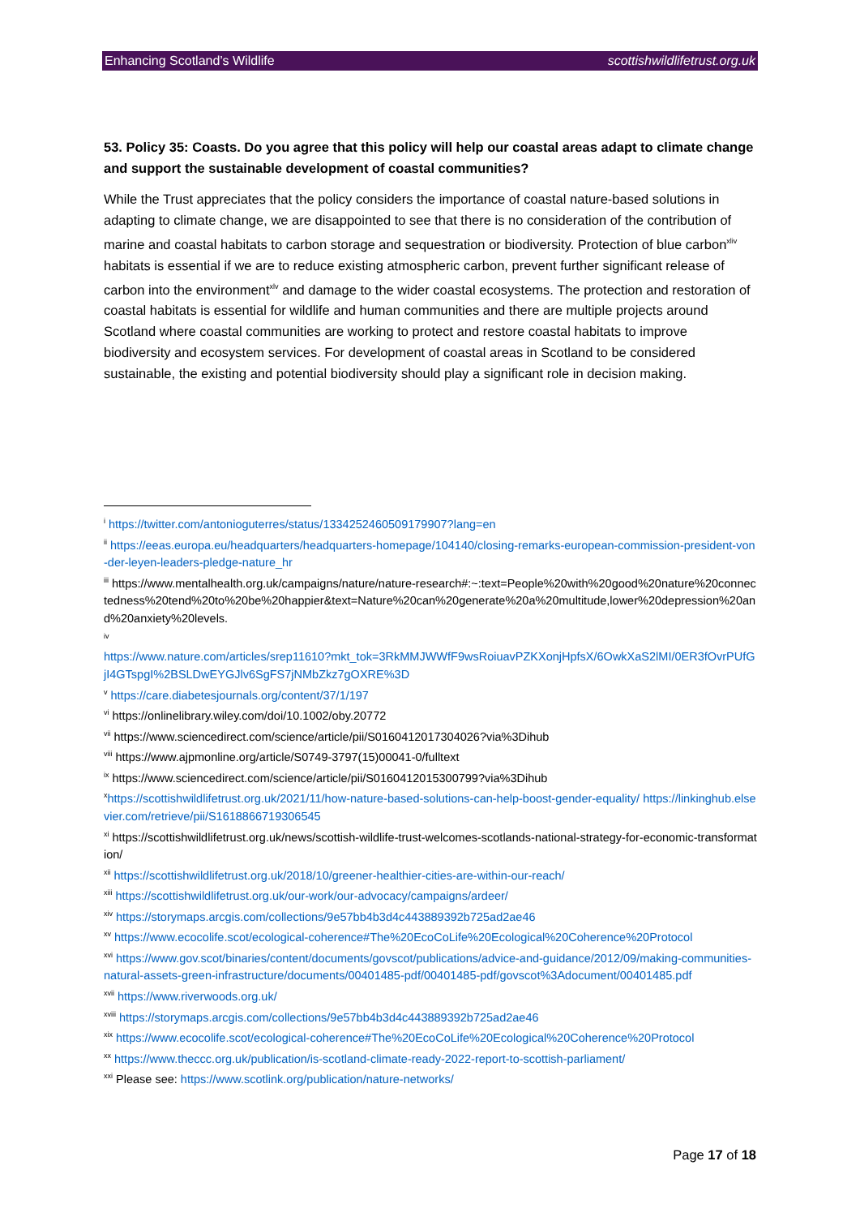Enhancing Scotland’s Wildlife scottishwildlifetrust.org.uk
53. Policy 35: Coasts. Do you agree that this policy will help our coastal areas adapt to climate change and support the sustainable development of coastal communities?
While the Trust appreciates that the policy considers the importance of coastal nature-based solutions in adapting to climate change, we are disappointed to see that there is no consideration of the contribution of marine and coastal habitats to carbon storage and sequestration or biodiversity. Protection of blue carbon<sup>xliv</sup> habitats is essential if we are to reduce existing atmospheric carbon, prevent further significant release of carbon into the environment<sup>xlv</sup> and damage to the wider coastal ecosystems. The protection and restoration of coastal habitats is essential for wildlife and human communities and there are multiple projects around Scotland where coastal communities are working to protect and restore coastal habitats to improve biodiversity and ecosystem services. For development of coastal areas in Scotland to be considered sustainable, the existing and potential biodiversity should play a significant role in decision making.
<sup>i</sup> https://twitter.com/antonioguterres/status/1334252460509179907?lang=en
<sup>ii</sup> https://eeas.europa.eu/headquarters/headquarters-homepage/104140/closing-remarks-european-commission-president-von-der-leyen-leaders-pledge-nature_hr
<sup>iii</sup> https://www.mentalhealth.org.uk/campaigns/nature/nature-research#:~:text=People%20with%20good%20nature%20connectedness%20tend%20to%20be%20happier&text=Nature%20can%20generate%20a%20multitude,lower%20depression%20and%20anxiety%20levels.
<sup>iv</sup>
https://www.nature.com/articles/srep11610?mkt_tok=3RkMMJWWfF9wsRoiuavPZKXonjHpfsX/6OwkXaS2lMI/0ER3fOvrPUfGjI4GTspgI%2BSLDwEYGJlv6SgFS7jNMbZkz7gOXRE%3D
<sup>v</sup> https://care.diabetesjournals.org/content/37/1/197
<sup>vi</sup> https://onlinelibrary.wiley.com/doi/10.1002/oby.20772
<sup>vii</sup> https://www.sciencedirect.com/science/article/pii/S0160412017304026?via%3Dihub
<sup>viii</sup> https://www.ajpmonline.org/article/S0749-3797(15)00041-0/fulltext
<sup>ix</sup> https://www.sciencedirect.com/science/article/pii/S0160412015300799?via%3Dihub
<sup>x</sup> https://scottishwildlifetrust.org.uk/2021/11/how-nature-based-solutions-can-help-boost-gender-equality/ https://linkinghub.elsevier.com/retrieve/pii/S1618866719306545
<sup>xi</sup> https://scottishwildlifetrust.org.uk/news/scottish-wildlife-trust-welcomes-scotlands-national-strategy-for-economic-transformation/
<sup>xii</sup> https://scottishwildlifetrust.org.uk/2018/10/greener-healthier-cities-are-within-our-reach/
<sup>xiii</sup> https://scottishwildlifetrust.org.uk/our-work/our-advocacy/campaigns/ardeer/
<sup>xiv</sup> https://storymaps.arcgis.com/collections/9e57bb4b3d4c443889392b725ad2ae46
<sup>xv</sup> https://www.ecocolife.scot/ecological-coherence#The%20EcoCoLife%20Ecological%20Coherence%20Protocol
<sup>xvi</sup> https://www.gov.scot/binaries/content/documents/govscot/publications/advice-and-guidance/2012/09/making-communities-natural-assets-green-infrastructure/documents/00401485-pdf/00401485-pdf/govscot%3Adocument/00401485.pdf
<sup>xvii</sup> https://www.riverwoods.org.uk/
<sup>xviii</sup> https://storymaps.arcgis.com/collections/9e57bb4b3d4c443889392b725ad2ae46
<sup>xix</sup> https://www.ecocolife.scot/ecological-coherence#The%20EcoCoLife%20Ecological%20Coherence%20Protocol
<sup>xx</sup> https://www.theccc.org.uk/publication/is-scotland-climate-ready-2022-report-to-scottish-parliament/
<sup>xxi</sup> Please see: https://www.scotlink.org/publication/nature-networks/
Page 17 of 18